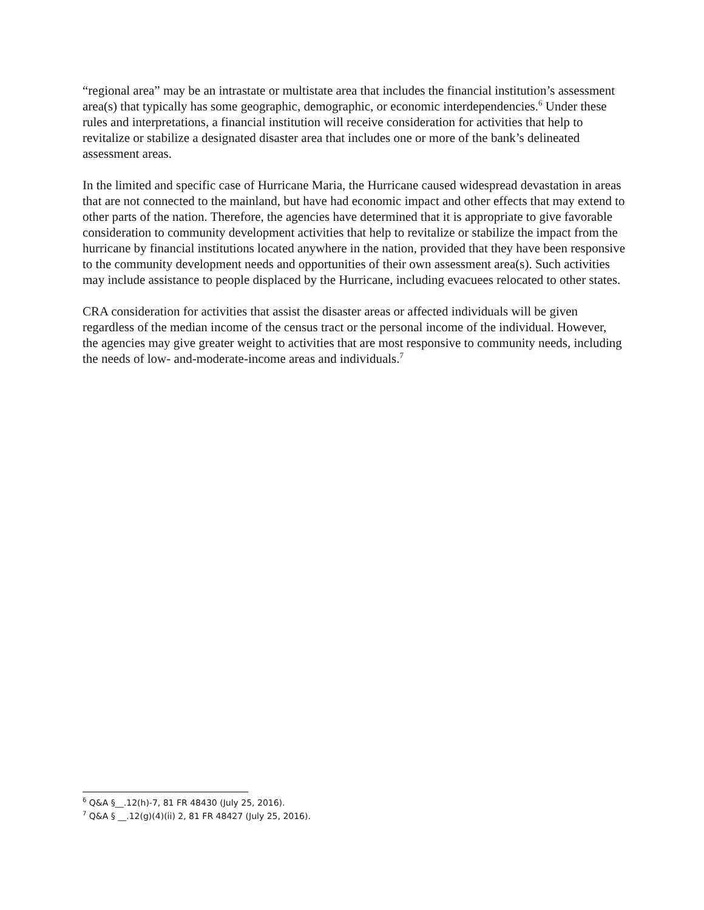“regional area” may be an intrastate or multistate area that includes the financial institution’s assessment area(s) that typically has some geographic, demographic, or economic interdependencies.<sup>6</sup> Under these rules and interpretations, a financial institution will receive consideration for activities that help to revitalize or stabilize a designated disaster area that includes one or more of the bank’s delineated assessment areas.
In the limited and specific case of Hurricane Maria, the Hurricane caused widespread devastation in areas that are not connected to the mainland, but have had economic impact and other effects that may extend to other parts of the nation. Therefore, the agencies have determined that it is appropriate to give favorable consideration to community development activities that help to revitalize or stabilize the impact from the hurricane by financial institutions located anywhere in the nation, provided that they have been responsive to the community development needs and opportunities of their own assessment area(s). Such activities may include assistance to people displaced by the Hurricane, including evacuees relocated to other states.
CRA consideration for activities that assist the disaster areas or affected individuals will be given regardless of the median income of the census tract or the personal income of the individual. However, the agencies may give greater weight to activities that are most responsive to community needs, including the needs of low- and-moderate-income areas and individuals.<sup>7</sup>
<sup>6</sup> Q&A §__.12(h)-7, 81 FR 48430 (July 25, 2016).
<sup>7</sup> Q&A § __.12(g)(4)(ii) 2, 81 FR 48427 (July 25, 2016).